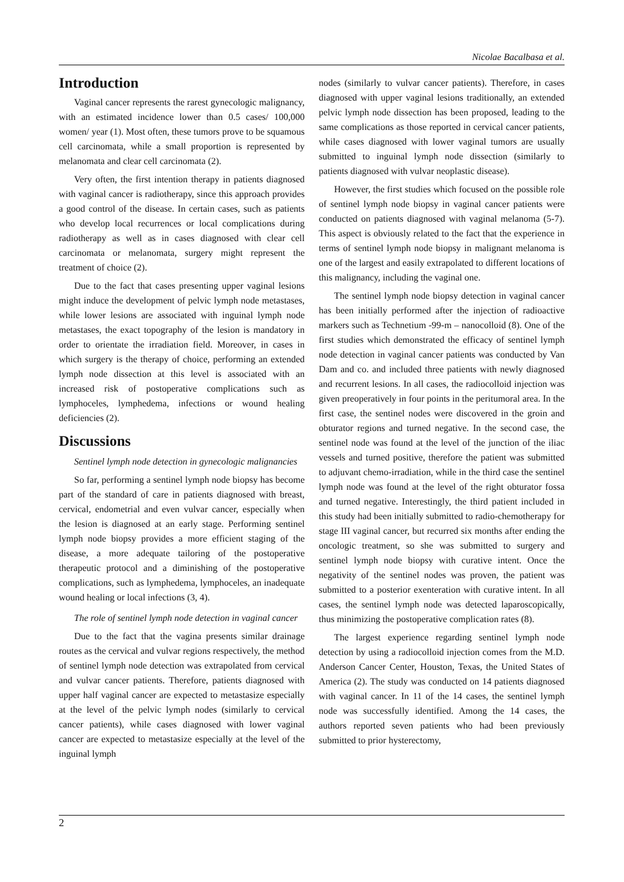Nicolae Bacalbasa et al.
Introduction
Vaginal cancer represents the rarest gynecologic malignancy, with an estimated incidence lower than 0.5 cases/ 100,000 women/ year (1). Most often, these tumors prove to be squamous cell carcinomata, while a small proportion is represented by melanomata and clear cell carcinomata (2).
Very often, the first intention therapy in patients diagnosed with vaginal cancer is radiotherapy, since this approach provides a good control of the disease. In certain cases, such as patients who develop local recurrences or local complications during radiotherapy as well as in cases diagnosed with clear cell carcinomata or melanomata, surgery might represent the treatment of choice (2).
Due to the fact that cases presenting upper vaginal lesions might induce the development of pelvic lymph node metastases, while lower lesions are associated with inguinal lymph node metastases, the exact topography of the lesion is mandatory in order to orientate the irradiation field. Moreover, in cases in which surgery is the therapy of choice, performing an extended lymph node dissection at this level is associated with an increased risk of postoperative complications such as lymphoceles, lymphedema, infections or wound healing deficiencies (2).
Discussions
Sentinel lymph node detection in gynecologic malignancies
So far, performing a sentinel lymph node biopsy has become part of the standard of care in patients diagnosed with breast, cervical, endometrial and even vulvar cancer, especially when the lesion is diagnosed at an early stage. Performing sentinel lymph node biopsy provides a more efficient staging of the disease, a more adequate tailoring of the postoperative therapeutic protocol and a diminishing of the postoperative complications, such as lymphedema, lymphoceles, an inadequate wound healing or local infections (3, 4).
The role of sentinel lymph node detection in vaginal cancer
Due to the fact that the vagina presents similar drainage routes as the cervical and vulvar regions respectively, the method of sentinel lymph node detection was extrapolated from cervical and vulvar cancer patients. Therefore, patients diagnosed with upper half vaginal cancer are expected to metastasize especially at the level of the pelvic lymph nodes (similarly to cervical cancer patients), while cases diagnosed with lower vaginal cancer are expected to metastasize especially at the level of the inguinal lymph
nodes (similarly to vulvar cancer patients). Therefore, in cases diagnosed with upper vaginal lesions traditionally, an extended pelvic lymph node dissection has been proposed, leading to the same complications as those reported in cervical cancer patients, while cases diagnosed with lower vaginal tumors are usually submitted to inguinal lymph node dissection (similarly to patients diagnosed with vulvar neoplastic disease).
However, the first studies which focused on the possible role of sentinel lymph node biopsy in vaginal cancer patients were conducted on patients diagnosed with vaginal melanoma (5-7). This aspect is obviously related to the fact that the experience in terms of sentinel lymph node biopsy in malignant melanoma is one of the largest and easily extrapolated to different locations of this malignancy, including the vaginal one.
The sentinel lymph node biopsy detection in vaginal cancer has been initially performed after the injection of radioactive markers such as Technetium -99-m – nanocolloid (8). One of the first studies which demonstrated the efficacy of sentinel lymph node detection in vaginal cancer patients was conducted by Van Dam and co. and included three patients with newly diagnosed and recurrent lesions. In all cases, the radiocolloid injection was given preoperatively in four points in the peritumoral area. In the first case, the sentinel nodes were discovered in the groin and obturator regions and turned negative. In the second case, the sentinel node was found at the level of the junction of the iliac vessels and turned positive, therefore the patient was submitted to adjuvant chemo-irradiation, while in the third case the sentinel lymph node was found at the level of the right obturator fossa and turned negative. Interestingly, the third patient included in this study had been initially submitted to radio-chemotherapy for stage III vaginal cancer, but recurred six months after ending the oncologic treatment, so she was submitted to surgery and sentinel lymph node biopsy with curative intent. Once the negativity of the sentinel nodes was proven, the patient was submitted to a posterior exenteration with curative intent. In all cases, the sentinel lymph node was detected laparoscopically, thus minimizing the postoperative complication rates (8).
The largest experience regarding sentinel lymph node detection by using a radiocolloid injection comes from the M.D. Anderson Cancer Center, Houston, Texas, the United States of America (2). The study was conducted on 14 patients diagnosed with vaginal cancer. In 11 of the 14 cases, the sentinel lymph node was successfully identified. Among the 14 cases, the authors reported seven patients who had been previously submitted to prior hysterectomy,
2